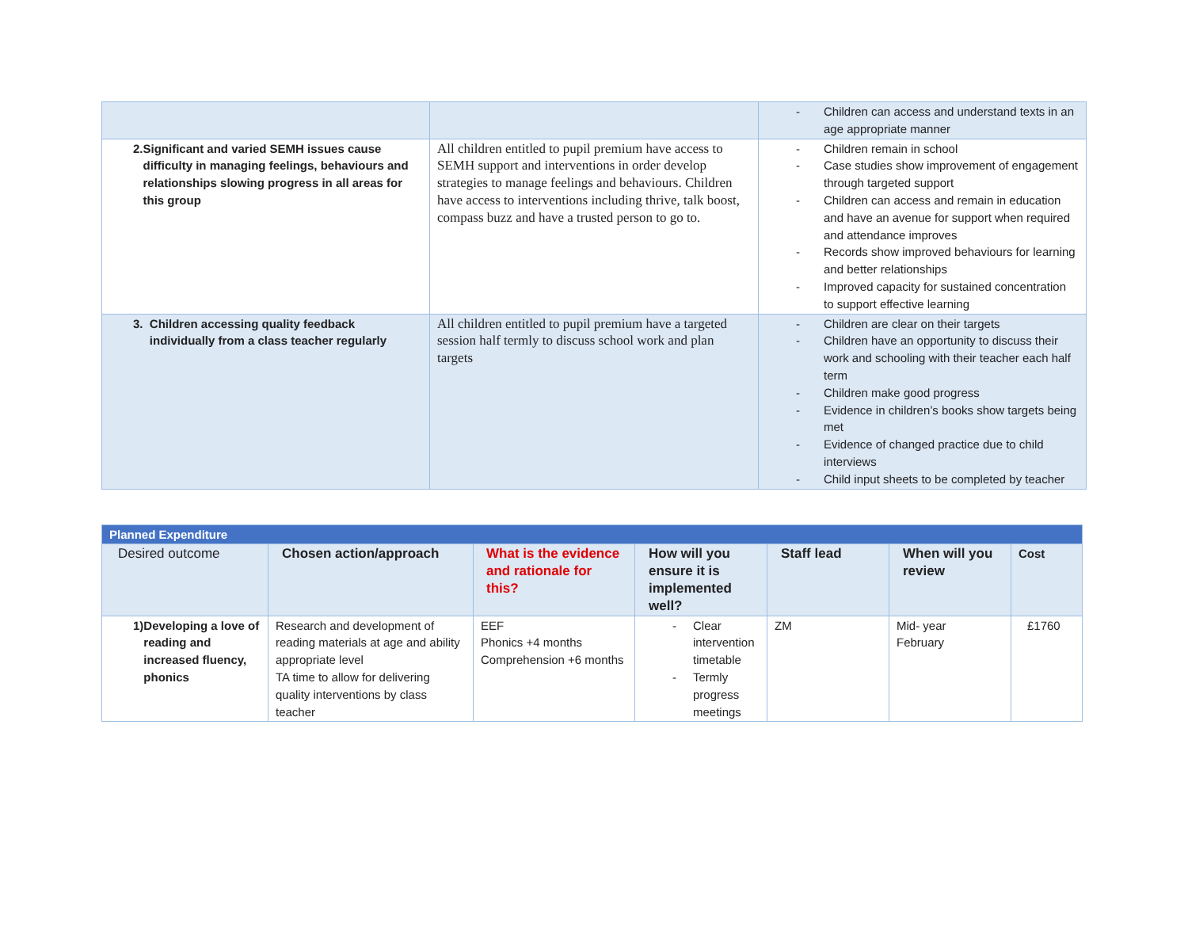| | | - Children can access and understand texts in an age appropriate manner |
| 2. Significant and varied SEMH issues cause difficulty in managing feelings, behaviours and relationships slowing progress in all areas for this group | All children entitled to pupil premium have access to SEMH support and interventions in order develop strategies to manage feelings and behaviours. Children have access to interventions including thrive, talk boost, compass buzz and have a trusted person to go to. | - Children remain in school - Case studies show improvement of engagement through targeted support - Children can access and remain in education and have an avenue for support when required and attendance improves - Records show improved behaviours for learning and better relationships - Improved capacity for sustained concentration to support effective learning |
| 3. Children accessing quality feedback individually from a class teacher regularly | All children entitled to pupil premium have a targeted session half termly to discuss school work and plan targets | - Children are clear on their targets - Children have an opportunity to discuss their work and schooling with their teacher each half term - Children make good progress - Evidence in children’s books show targets being met - Evidence of changed practice due to child interviews - Child input sheets to be completed by teacher |
| Planned Expenditure | | | | | | |
| Desired outcome | Chosen action/approach | What is the evidence and rationale for this? | How will you ensure it is implemented well? | Staff lead | When will you review | Cost |
| 1) Developing a love of reading and increased fluency, phonics | Research and development of reading materials at age and ability appropriate level TA time to allow for delivering quality interventions by class teacher | EEF Phonics +4 months Comprehension +6 months | - Clear intervention timetable - Termly progress meetings | ZM | Mid- year February | £1760 |